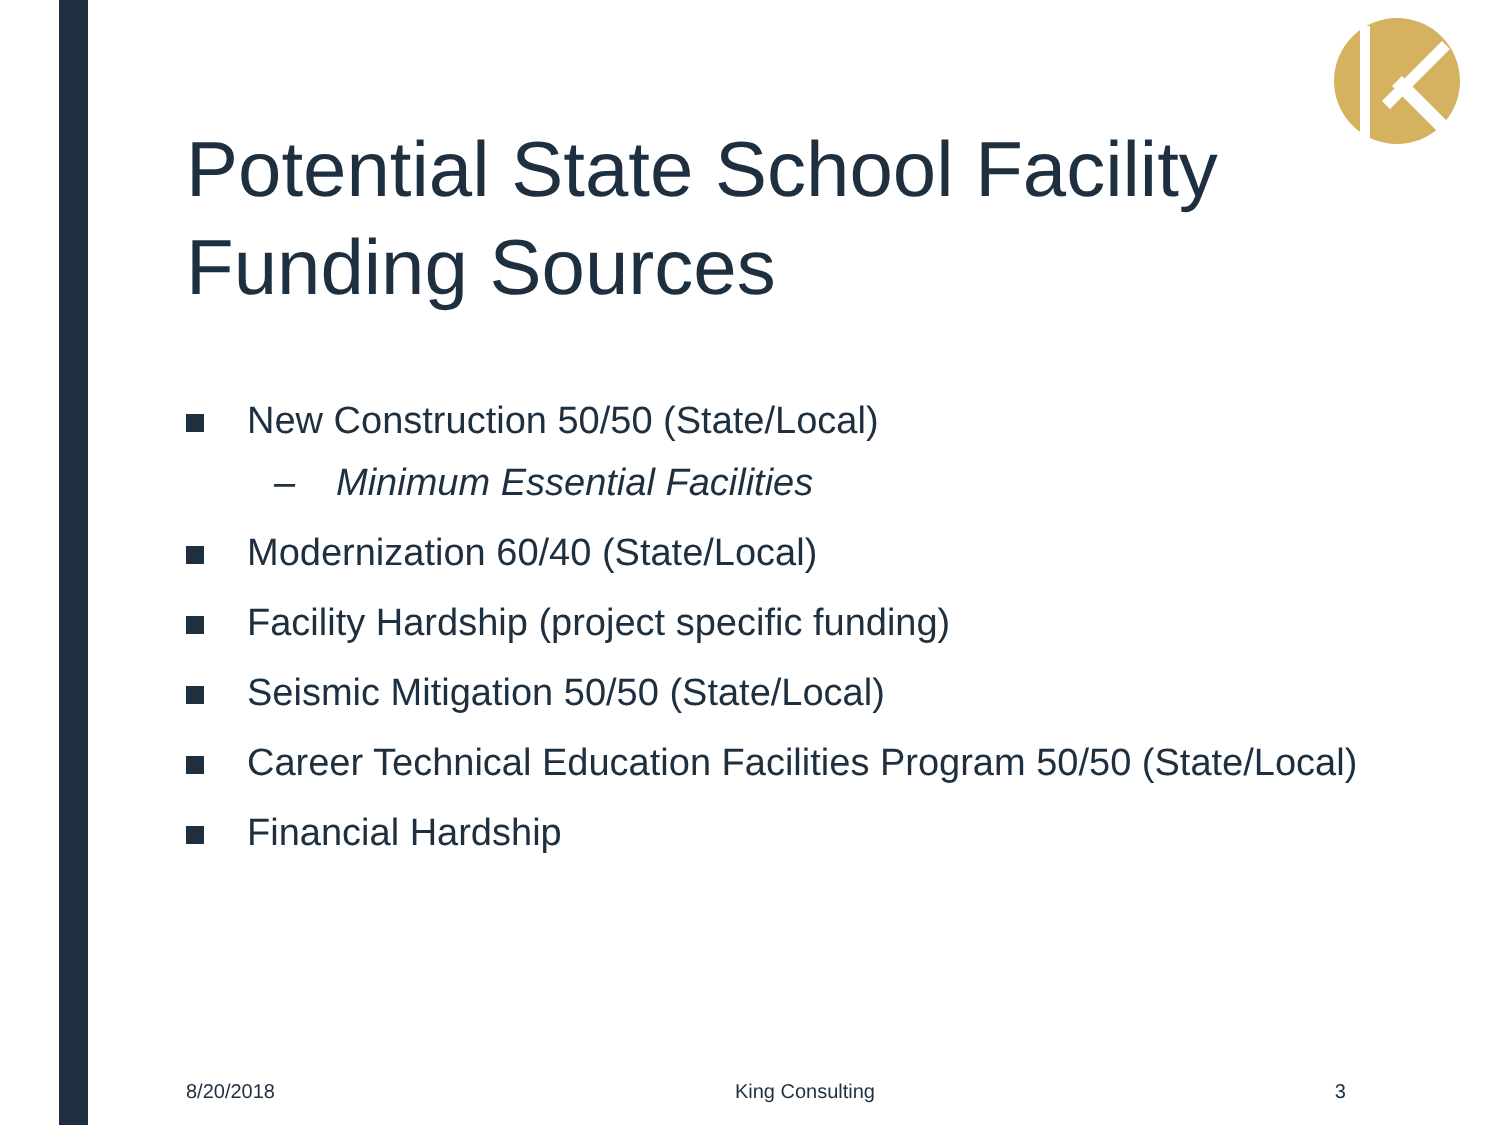Potential State School Facility Funding Sources
New Construction 50/50 (State/Local)
– Minimum Essential Facilities
Modernization 60/40 (State/Local)
Facility Hardship (project specific funding)
Seismic Mitigation 50/50 (State/Local)
Career Technical Education Facilities Program 50/50 (State/Local)
Financial Hardship
8/20/2018 King Consulting 3